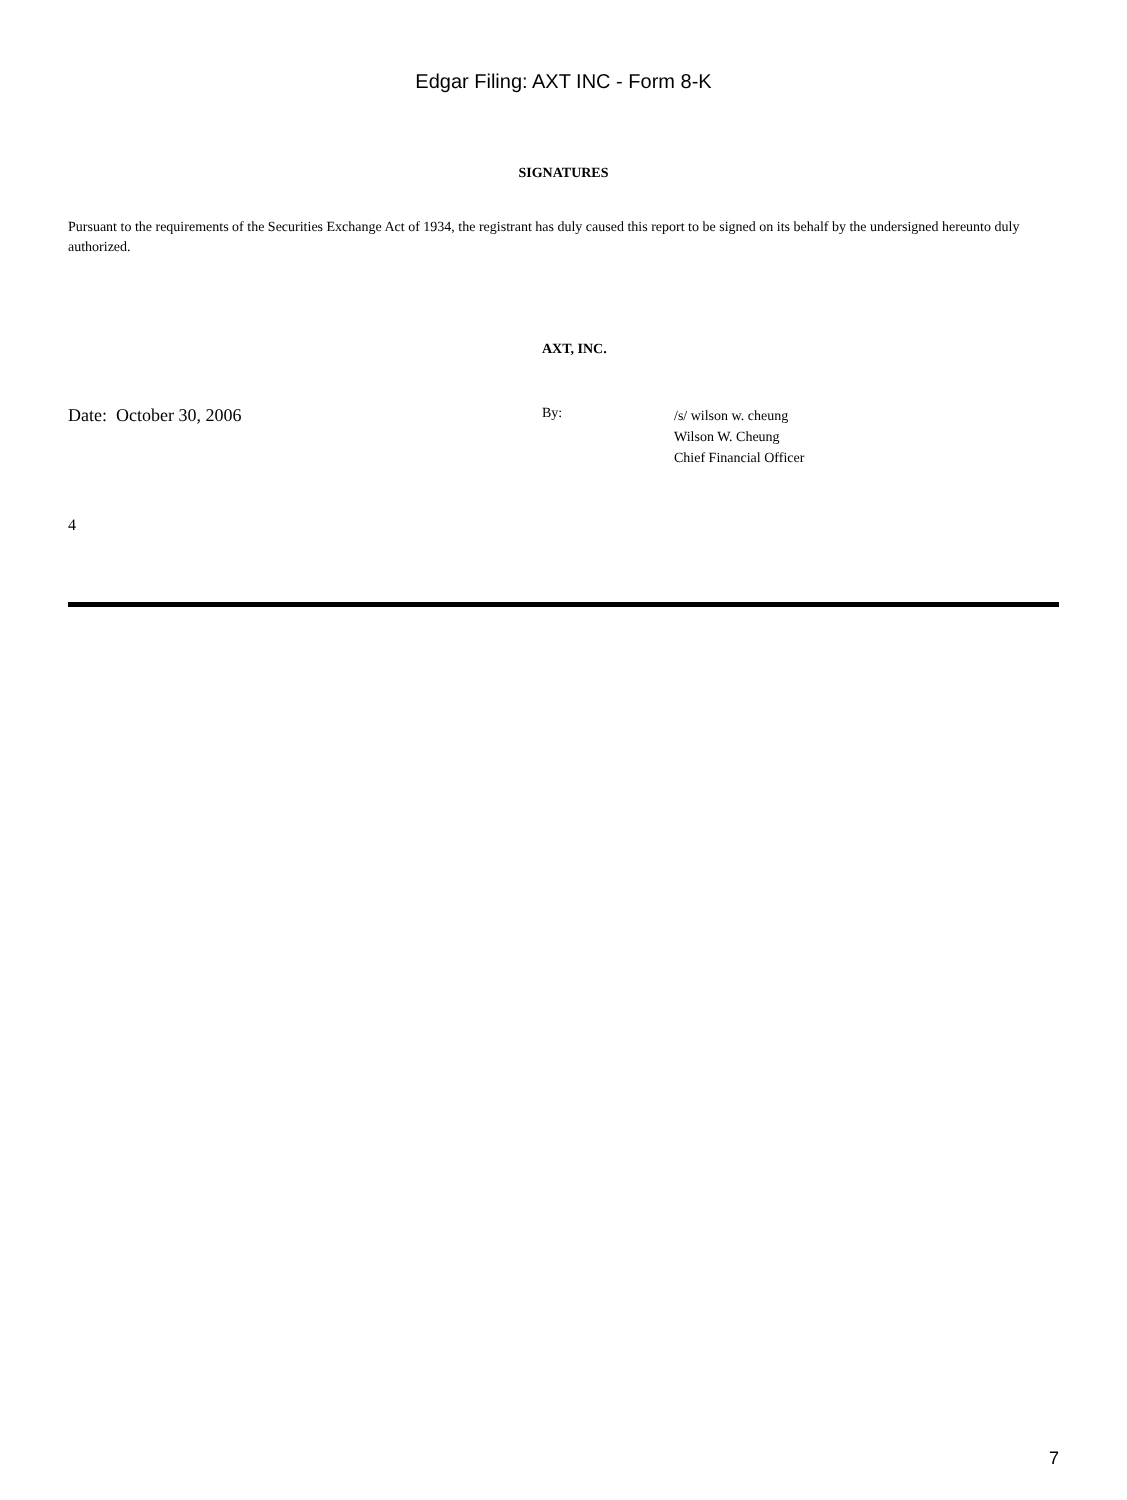Edgar Filing: AXT INC - Form 8-K
SIGNATURES
Pursuant to the requirements of the Securities Exchange Act of 1934, the registrant has duly caused this report to be signed on its behalf by the undersigned hereunto duly authorized.
AXT, INC.
Date: October 30, 2006
By:
/s/ wilson w. cheung
Wilson W. Cheung
Chief Financial Officer
4
7